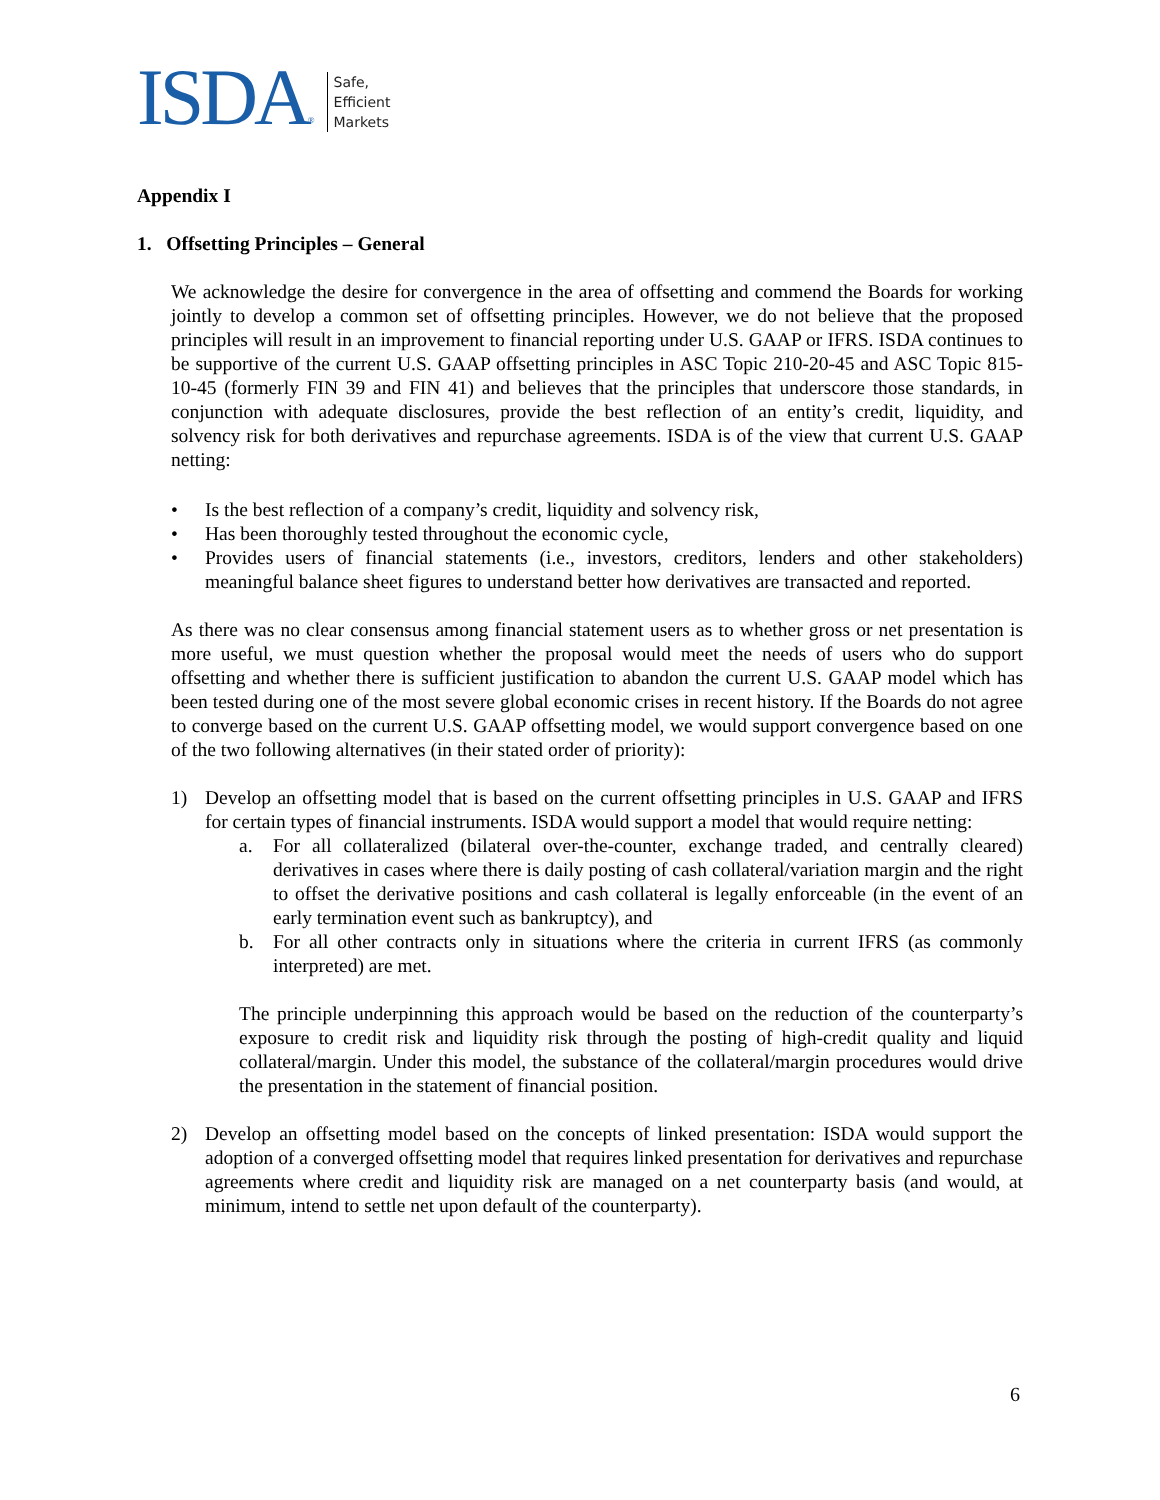ISDA<sup>®</sup>
Safe,
Efficient
Markets
Appendix I
1. Offsetting Principles – General
We acknowledge the desire for convergence in the area of offsetting and commend the Boards for working jointly to develop a common set of offsetting principles. However, we do not believe that the proposed principles will result in an improvement to financial reporting under U.S. GAAP or IFRS. ISDA continues to be supportive of the current U.S. GAAP offsetting principles in ASC Topic 210-20-45 and ASC Topic 815-10-45 (formerly FIN 39 and FIN 41) and believes that the principles that underscore those standards, in conjunction with adequate disclosures, provide the best reflection of an entity’s credit, liquidity, and solvency risk for both derivatives and repurchase agreements. ISDA is of the view that current U.S. GAAP netting:
• Is the best reflection of a company’s credit, liquidity and solvency risk,
• Has been thoroughly tested throughout the economic cycle,
• Provides users of financial statements (i.e., investors, creditors, lenders and other stakeholders) meaningful balance sheet figures to understand better how derivatives are transacted and reported.
As there was no clear consensus among financial statement users as to whether gross or net presentation is more useful, we must question whether the proposal would meet the needs of users who do support offsetting and whether there is sufficient justification to abandon the current U.S. GAAP model which has been tested during one of the most severe global economic crises in recent history. If the Boards do not agree to converge based on the current U.S. GAAP offsetting model, we would support convergence based on one of the two following alternatives (in their stated order of priority):
1) Develop an offsetting model that is based on the current offsetting principles in U.S. GAAP and IFRS for certain types of financial instruments. ISDA would support a model that would require netting:
a. For all collateralized (bilateral over-the-counter, exchange traded, and centrally cleared) derivatives in cases where there is daily posting of cash collateral/variation margin and the right to offset the derivative positions and cash collateral is legally enforceable (in the event of an early termination event such as bankruptcy), and
b. For all other contracts only in situations where the criteria in current IFRS (as commonly interpreted) are met.
The principle underpinning this approach would be based on the reduction of the counterparty’s exposure to credit risk and liquidity risk through the posting of high-credit quality and liquid collateral/margin. Under this model, the substance of the collateral/margin procedures would drive the presentation in the statement of financial position.
2) Develop an offsetting model based on the concepts of linked presentation: ISDA would support the adoption of a converged offsetting model that requires linked presentation for derivatives and repurchase agreements where credit and liquidity risk are managed on a net counterparty basis (and would, at minimum, intend to settle net upon default of the counterparty).
6